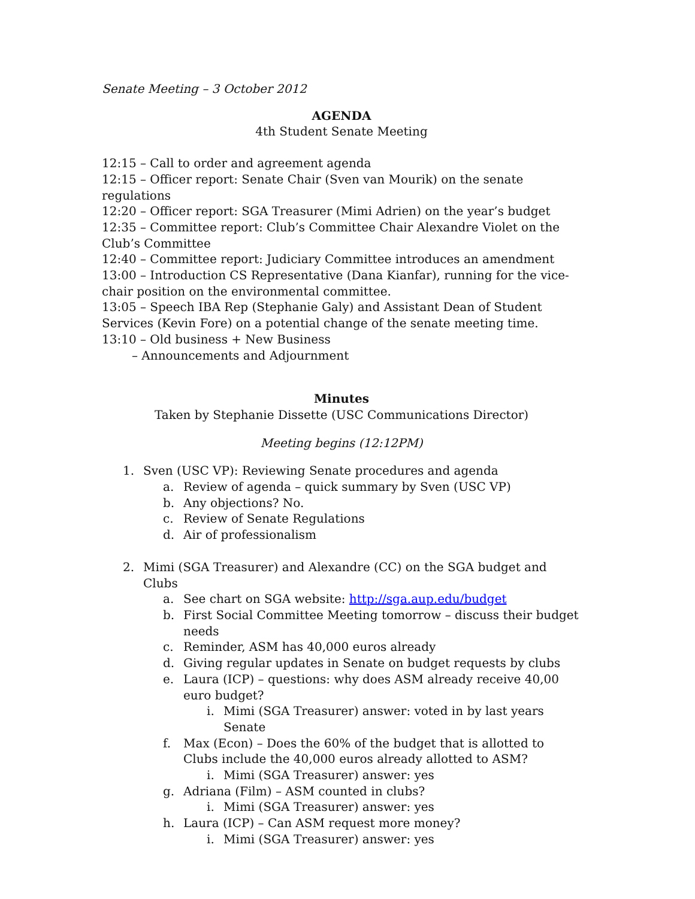Senate Meeting – 3 October 2012
AGENDA
4th Student Senate Meeting
12:15 – Call to order and agreement agenda
12:15 – Officer report: Senate Chair (Sven van Mourik) on the senate regulations
12:20 – Officer report: SGA Treasurer (Mimi Adrien) on the year’s budget
12:35 – Committee report: Club’s Committee Chair Alexandre Violet on the Club’s Committee
12:40 – Committee report: Judiciary Committee introduces an amendment
13:00 – Introduction CS Representative (Dana Kianfar), running for the vice-chair position on the environmental committee.
13:05 – Speech IBA Rep (Stephanie Galy) and Assistant Dean of Student Services (Kevin Fore) on a potential change of the senate meeting time.
13:10 – Old business + New Business
– Announcements and Adjournment
Minutes
Taken by Stephanie Dissette (USC Communications Director)
Meeting begins (12:12PM)
1. Sven (USC VP): Reviewing Senate procedures and agenda
a. Review of agenda – quick summary by Sven (USC VP)
b. Any objections? No.
c. Review of Senate Regulations
d. Air of professionalism
2. Mimi (SGA Treasurer) and Alexandre (CC) on the SGA budget and Clubs
a. See chart on SGA website: http://sga.aup.edu/budget
b. First Social Committee Meeting tomorrow – discuss their budget needs
c. Reminder, ASM has 40,000 euros already
d. Giving regular updates in Senate on budget requests by clubs
e. Laura (ICP) – questions: why does ASM already receive 40,00 euro budget?
i. Mimi (SGA Treasurer) answer: voted in by last years Senate
f. Max (Econ) – Does the 60% of the budget that is allotted to Clubs include the 40,000 euros already allotted to ASM?
i. Mimi (SGA Treasurer) answer: yes
g. Adriana (Film) – ASM counted in clubs?
i. Mimi (SGA Treasurer) answer: yes
h. Laura (ICP) – Can ASM request more money?
i. Mimi (SGA Treasurer) answer: yes